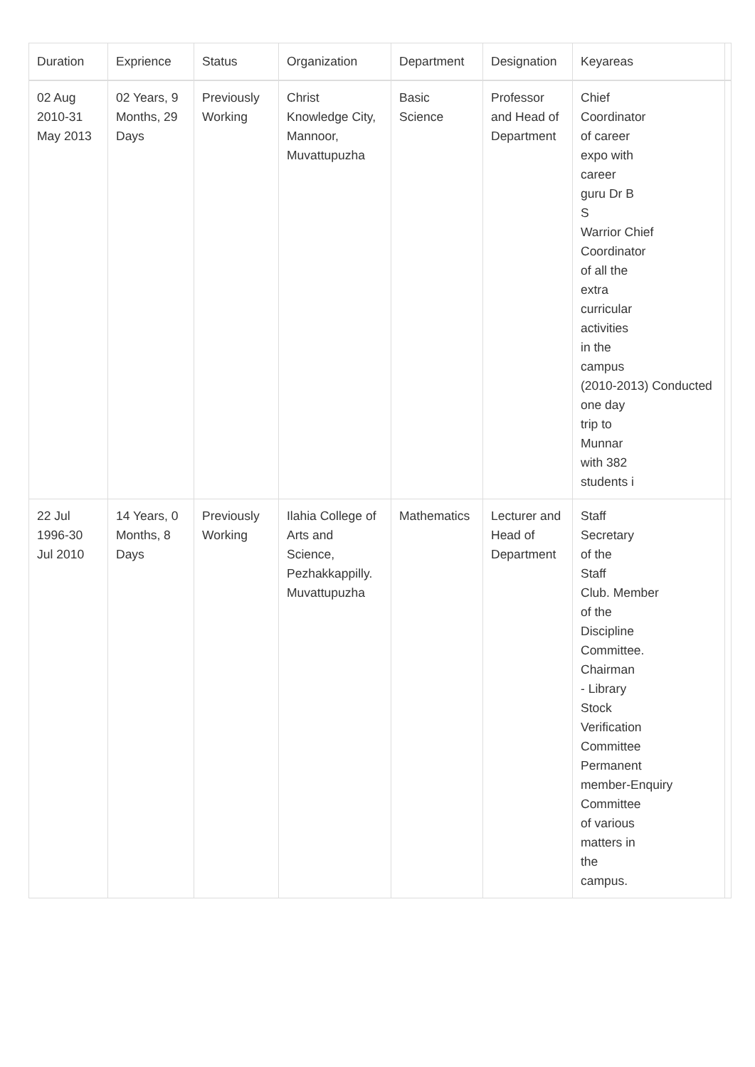| Duration | Exprience | Status | Organization | Department | Designation | Keyareas | |
| --- | --- | --- | --- | --- | --- | --- | --- |
| 02 Aug 2010-31 May 2013 | 02 Years, 9 Months, 29 Days | Previously Working | Christ Knowledge City, Mannoor, Muvattupuzha | Basic Science | Professor and Head of Department | Chief Coordinator of career expo with career guru Dr B S Warrior Chief Coordinator of all the extra curricular activities in the campus (2010-2013) Conducted one day trip to Munnar with 382 students i | |
| 22 Jul 1996-30 Jul 2010 | 14 Years, 0 Months, 8 Days | Previously Working | Ilahia College of Arts and Science, Pezhakkappilly. Muvattupuzha | Mathematics | Lecturer and Head of Department | Staff Secretary of the Staff Club. Member of the Discipline Committee. Chairman - Library Stock Verification Committee Permanent member-Enquiry Committee of various matters in the campus. | |